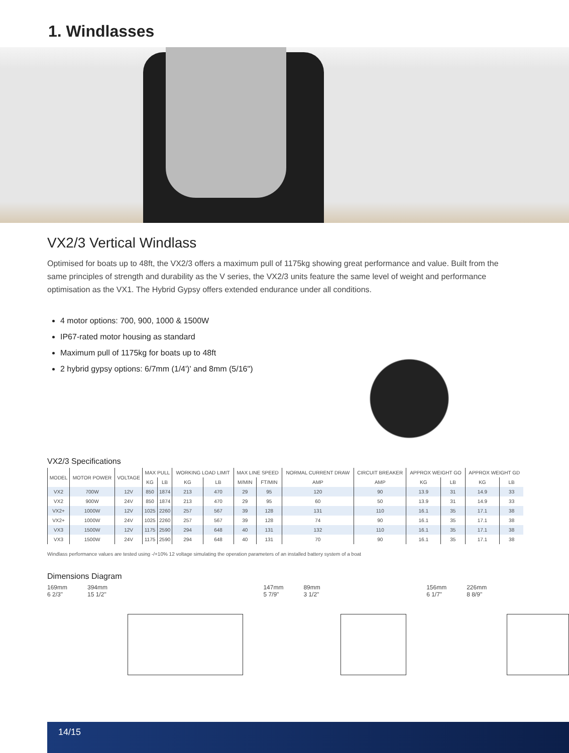1. Windlasses
VX2/3 Vertical Windlass
Optimised for boats up to 48ft, the VX2/3 offers a maximum pull of 1175kg showing great performance and value. Built from the same principles of strength and durability as the V series, the VX2/3 units feature the same level of weight and performance optimisation as the VX1. The Hybrid Gypsy offers extended endurance under all conditions.
4 motor options: 700, 900, 1000 & 1500W
IP67-rated motor housing as standard
Maximum pull of 1175kg for boats up to 48ft
2 hybrid gypsy options: 6/7mm (1/4')' and 8mm (5/16")
VX2/3 Specifications
| MODEL | MOTOR POWER | VOLTAGE | MAX PULL | | WORKING LOAD LIMIT | | MAX LINE SPEED | | NORMAL CURRENT DRAW | CIRCUIT BREAKER | APPROX WEIGHT GO | | APPROX WEIGHT GD | |
| --- | --- | --- | --- | --- | --- | --- | --- | --- | --- | --- | --- | --- | --- | --- |
| | | | KG | LB | KG | LB | M/MIN | FT/MIN | AMP | AMP | KG | LB | KG | LB |
| VX2 | 700W | 12V | 850 | 1874 | 213 | 470 | 29 | 95 | 120 | 90 | 13.9 | 31 | 14.9 | 33 |
| VX2 | 900W | 24V | 850 | 1874 | 213 | 470 | 29 | 95 | 60 | 50 | 13.9 | 31 | 14.9 | 33 |
| VX2+ | 1000W | 12V | 1025 | 2260 | 257 | 567 | 39 | 128 | 131 | 110 | 16.1 | 35 | 17.1 | 38 |
| VX2+ | 1000W | 24V | 1025 | 2260 | 257 | 567 | 39 | 128 | 74 | 90 | 16.1 | 35 | 17.1 | 38 |
| VX3 | 1500W | 12V | 1175 | 2590 | 294 | 648 | 40 | 131 | 132 | 110 | 16.1 | 35 | 17.1 | 38 |
| VX3 | 1500W | 24V | 1175 | 2590 | 294 | 648 | 40 | 131 | 70 | 90 | 16.1 | 35 | 17.1 | 38 |
Windlass performance values are tested using -/+10% 12 voltage simulating the operation parameters of an installed battery system of a boat
Dimensions Diagram
169mm
6 2/3" 394mm
15 1/2"
147mm
5 7/9" 89mm
3 1/2"
156mm
6 1/7" 226mm
8 8/9"
14/15